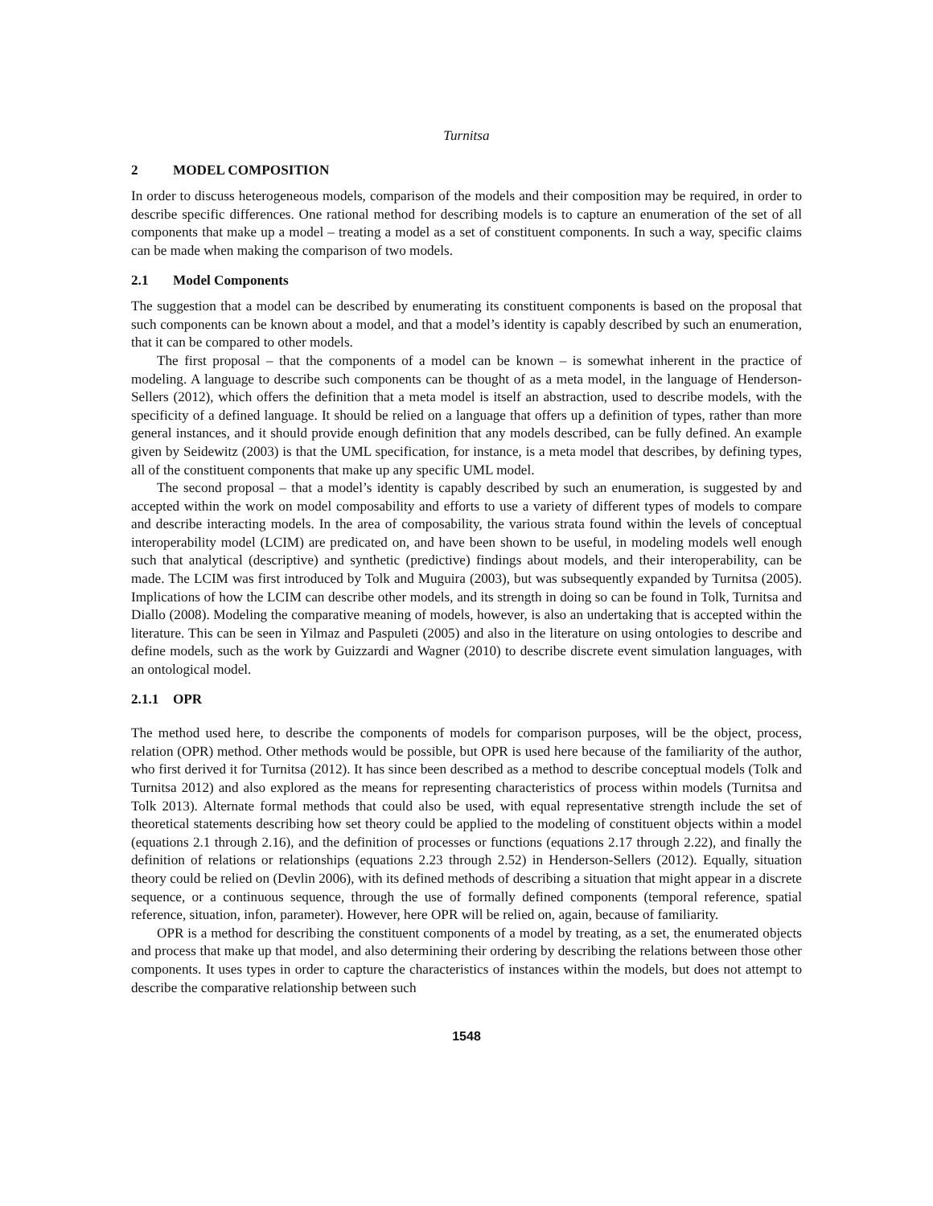Turnitsa
2 MODEL COMPOSITION
In order to discuss heterogeneous models, comparison of the models and their composition may be required, in order to describe specific differences. One rational method for describing models is to capture an enumeration of the set of all components that make up a model – treating a model as a set of constituent components. In such a way, specific claims can be made when making the comparison of two models.
2.1 Model Components
The suggestion that a model can be described by enumerating its constituent components is based on the proposal that such components can be known about a model, and that a model’s identity is capably described by such an enumeration, that it can be compared to other models.
The first proposal – that the components of a model can be known – is somewhat inherent in the practice of modeling. A language to describe such components can be thought of as a meta model, in the language of Henderson-Sellers (2012), which offers the definition that a meta model is itself an abstraction, used to describe models, with the specificity of a defined language. It should be relied on a language that offers up a definition of types, rather than more general instances, and it should provide enough definition that any models described, can be fully defined. An example given by Seidewitz (2003) is that the UML specification, for instance, is a meta model that describes, by defining types, all of the constituent components that make up any specific UML model.
The second proposal – that a model’s identity is capably described by such an enumeration, is suggested by and accepted within the work on model composability and efforts to use a variety of different types of models to compare and describe interacting models. In the area of composability, the various strata found within the levels of conceptual interoperability model (LCIM) are predicated on, and have been shown to be useful, in modeling models well enough such that analytical (descriptive) and synthetic (predictive) findings about models, and their interoperability, can be made. The LCIM was first introduced by Tolk and Muguira (2003), but was subsequently expanded by Turnitsa (2005). Implications of how the LCIM can describe other models, and its strength in doing so can be found in Tolk, Turnitsa and Diallo (2008). Modeling the comparative meaning of models, however, is also an undertaking that is accepted within the literature. This can be seen in Yilmaz and Paspuleti (2005) and also in the literature on using ontologies to describe and define models, such as the work by Guizzardi and Wagner (2010) to describe discrete event simulation languages, with an ontological model.
2.1.1 OPR
The method used here, to describe the components of models for comparison purposes, will be the object, process, relation (OPR) method. Other methods would be possible, but OPR is used here because of the familiarity of the author, who first derived it for Turnitsa (2012). It has since been described as a method to describe conceptual models (Tolk and Turnitsa 2012) and also explored as the means for representing characteristics of process within models (Turnitsa and Tolk 2013). Alternate formal methods that could also be used, with equal representative strength include the set of theoretical statements describing how set theory could be applied to the modeling of constituent objects within a model (equations 2.1 through 2.16), and the definition of processes or functions (equations 2.17 through 2.22), and finally the definition of relations or relationships (equations 2.23 through 2.52) in Henderson-Sellers (2012). Equally, situation theory could be relied on (Devlin 2006), with its defined methods of describing a situation that might appear in a discrete sequence, or a continuous sequence, through the use of formally defined components (temporal reference, spatial reference, situation, infon, parameter). However, here OPR will be relied on, again, because of familiarity.
OPR is a method for describing the constituent components of a model by treating, as a set, the enumerated objects and process that make up that model, and also determining their ordering by describing the relations between those other components. It uses types in order to capture the characteristics of instances within the models, but does not attempt to describe the comparative relationship between such
1548